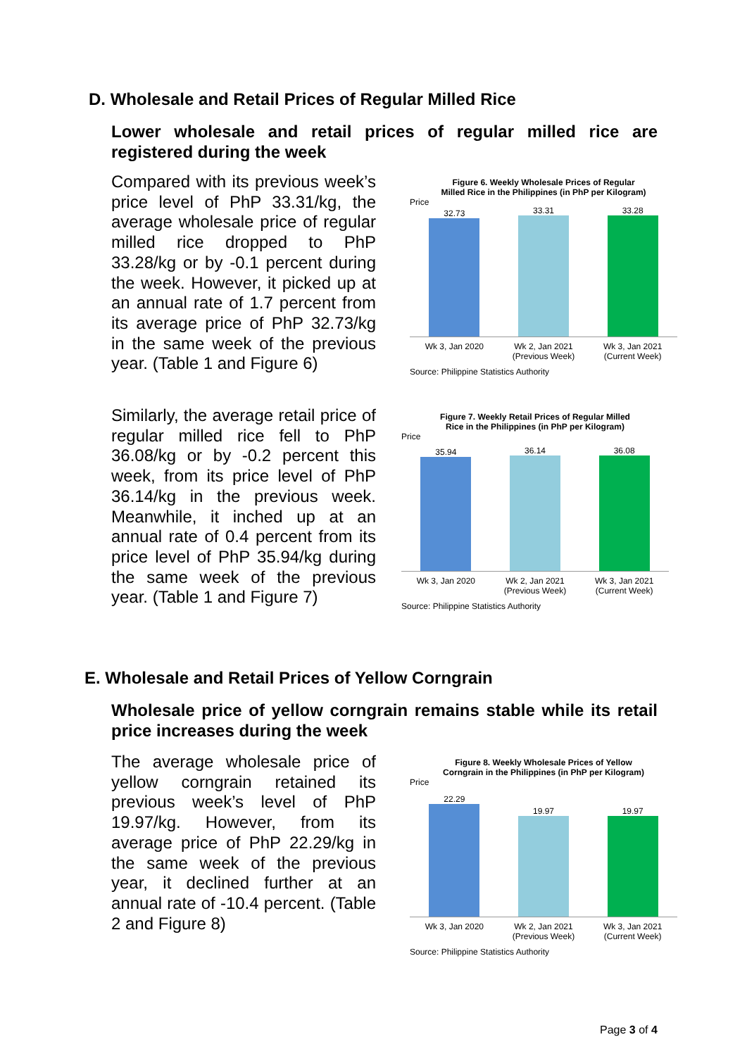D. Wholesale and Retail Prices of Regular Milled Rice
Lower wholesale and retail prices of regular milled rice are registered during the week
Compared with its previous week’s price level of PhP 33.31/kg, the average wholesale price of regular milled rice dropped to PhP 33.28/kg or by -0.1 percent during the week. However, it picked up at an annual rate of 1.7 percent from its average price of PhP 32.73/kg in the same week of the previous year. (Table 1 and Figure 6)
Similarly, the average retail price of regular milled rice fell to PhP 36.08/kg or by -0.2 percent this week, from its price level of PhP 36.14/kg in the previous week. Meanwhile, it inched up at an annual rate of 0.4 percent from its price level of PhP 35.94/kg during the same week of the previous year. (Table 1 and Figure 7)
Figure 6. Weekly Wholesale Prices of Regular
Milled Rice in the Philippines (in PhP per Kilogram)
Price
32.73
33.31
33.28
Wk 3, Jan 2020 Wk 2, Jan 2021 (Previous Week)
Wk 3, Jan 2021 (Current Week)
Source: Philippine Statistics Authority
Figure 7. Weekly Retail Prices of Regular Milled
Rice in the Philippines (in PhP per Kilogram)
Price
35.94
36.14
36.08
Wk 3, Jan 2020 Wk 2, Jan 2021 (Previous Week)
Wk 3, Jan 2021 (Current Week)
Source: Philippine Statistics Authority
E. Wholesale and Retail Prices of Yellow Corngrain
Wholesale price of yellow corngrain remains stable while its retail price increases during the week
The average wholesale price of yellow corngrain retained its previous week’s level of PhP 19.97/kg. However, from its average price of PhP 22.29/kg in the same week of the previous year, it declined further at an annual rate of -10.4 percent. (Table 2 and Figure 8)
Figure 8. Weekly Wholesale Prices of Yellow
Corngrain in the Philippines (in PhP per Kilogram)
Price
22.29
19.97
19.97
Wk 3, Jan 2020 Wk 2, Jan 2021 (Previous Week)
Wk 3, Jan 2021 (Current Week)
Source: Philippine Statistics Authority
Page 3 of 4